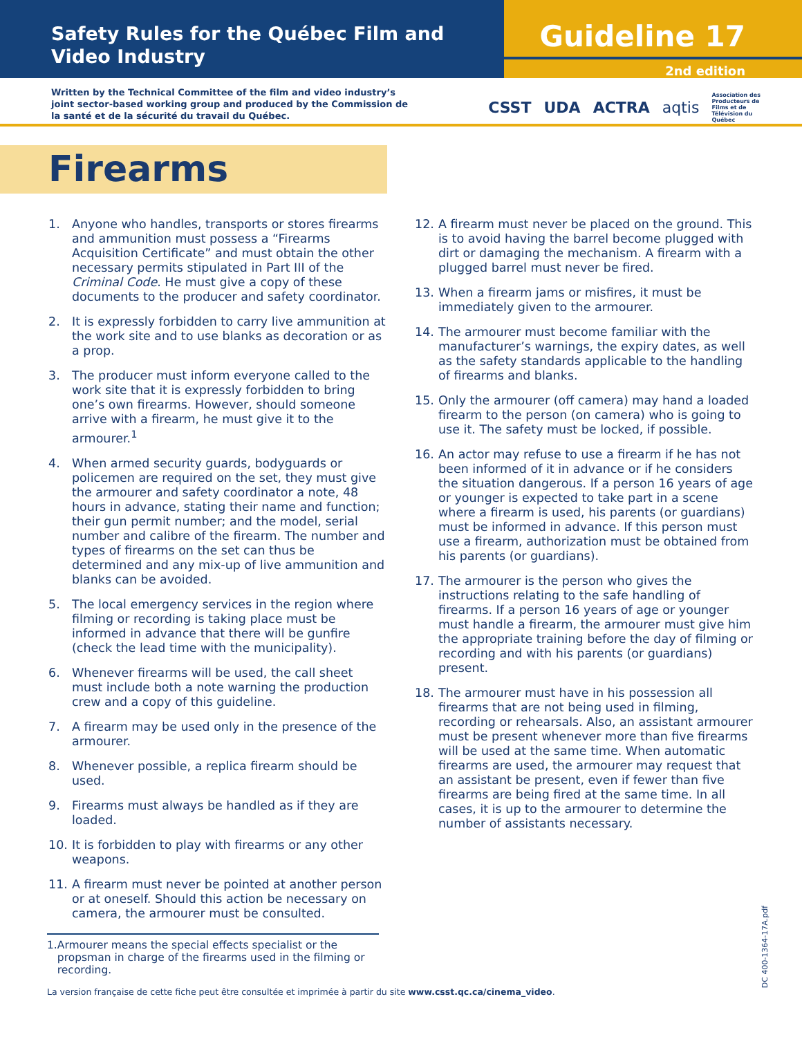Safety Rules for the Québec Film and Video Industry
Guideline 17
2nd edition
Written by the Technical Committee of the film and video industry’s joint sector-based working group and produced by the Commission de la santé et de la sécurité du travail du Québec.
CSST UDA ACTRA aqtis Association des
Producteurs de
Films et de
Télévision du
Québec
Firearms
1. Anyone who handles, transports or stores firearms and ammunition must possess a “Firearms Acquisition Certificate” and must obtain the other necessary permits stipulated in Part III of the Criminal Code. He must give a copy of these documents to the producer and safety coordinator.
2. It is expressly forbidden to carry live ammunition at the work site and to use blanks as decoration or as a prop.
3. The producer must inform everyone called to the work site that it is expressly forbidden to bring one’s own firearms. However, should someone arrive with a firearm, he must give it to the armourer.<sup>1</sup>
4. When armed security guards, bodyguards or policemen are required on the set, they must give the armourer and safety coordinator a note, 48 hours in advance, stating their name and function; their gun permit number; and the model, serial number and calibre of the firearm. The number and types of firearms on the set can thus be determined and any mix-up of live ammunition and blanks can be avoided.
5. The local emergency services in the region where filming or recording is taking place must be informed in advance that there will be gunfire (check the lead time with the municipality).
6. Whenever firearms will be used, the call sheet must include both a note warning the production crew and a copy of this guideline.
7. A firearm may be used only in the presence of the armourer.
8. Whenever possible, a replica firearm should be used.
9. Firearms must always be handled as if they are loaded.
10. It is forbidden to play with firearms or any other weapons.
11. A firearm must never be pointed at another person or at oneself. Should this action be necessary on camera, the armourer must be consulted.
12. A firearm must never be placed on the ground. This is to avoid having the barrel become plugged with dirt or damaging the mechanism. A firearm with a plugged barrel must never be fired.
13. When a firearm jams or misfires, it must be immediately given to the armourer.
14. The armourer must become familiar with the manufacturer’s warnings, the expiry dates, as well as the safety standards applicable to the handling of firearms and blanks.
15. Only the armourer (off camera) may hand a loaded firearm to the person (on camera) who is going to use it. The safety must be locked, if possible.
16. An actor may refuse to use a firearm if he has not been informed of it in advance or if he considers the situation dangerous. If a person 16 years of age or younger is expected to take part in a scene where a firearm is used, his parents (or guardians) must be informed in advance. If this person must use a firearm, authorization must be obtained from his parents (or guardians).
17. The armourer is the person who gives the instructions relating to the safe handling of firearms. If a person 16 years of age or younger must handle a firearm, the armourer must give him the appropriate training before the day of filming or recording and with his parents (or guardians) present.
18. The armourer must have in his possession all firearms that are not being used in filming, recording or rehearsals. Also, an assistant armourer must be present whenever more than five firearms will be used at the same time. When automatic firearms are used, the armourer may request that an assistant be present, even if fewer than five firearms are being fired at the same time. In all cases, it is up to the armourer to determine the number of assistants necessary.
1. Armourer means the special effects specialist or the propsman in charge of the firearms used in the filming or recording.
La version française de cette fiche peut être consultée et imprimée à partir du site www.csst.qc.ca/cinema_video.
DC 400-1364-17A.pdf